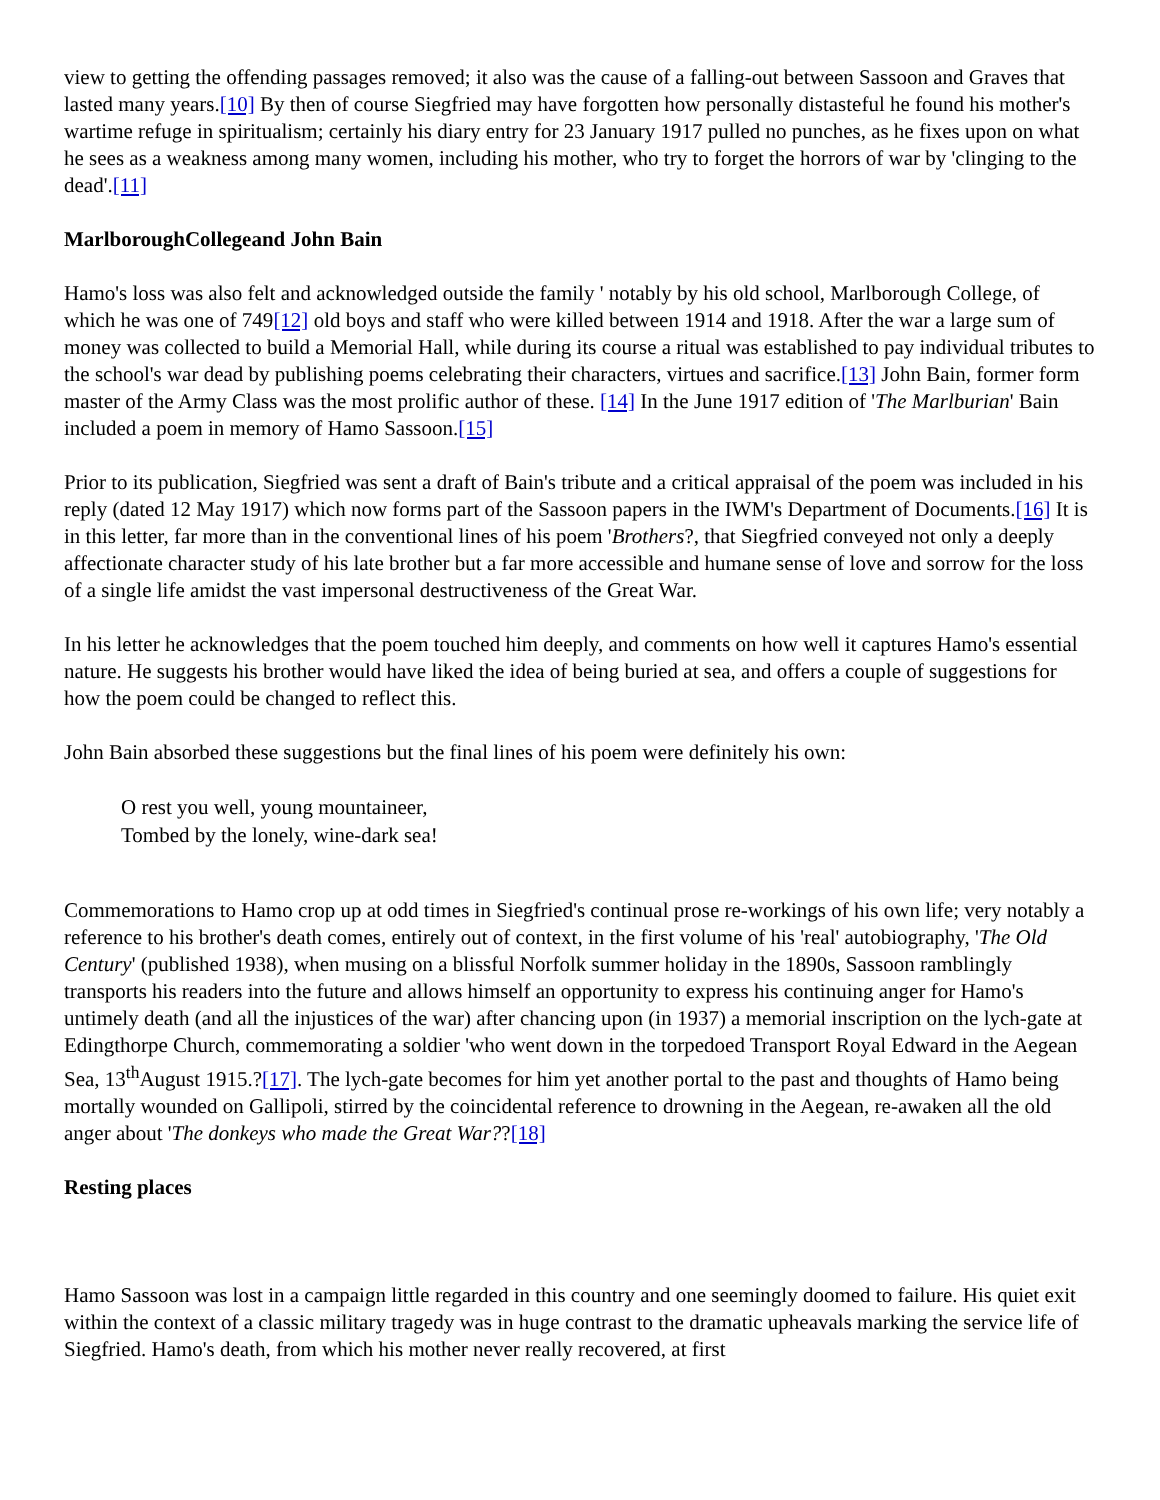view to getting the offending passages removed; it also was the cause of a falling-out between Sassoon and Graves that lasted many years.[10] By then of course Siegfried may have forgotten how personally distasteful he found his mother's wartime refuge in spiritualism; certainly his diary entry for 23 January 1917 pulled no punches, as he fixes upon on what he sees as a weakness among many women, including his mother, who try to forget the horrors of war by 'clinging to the dead'.[11]
MarlboroughCollegeand John Bain
Hamo's loss was also felt and acknowledged outside the family ' notably by his old school, Marlborough College, of which he was one of 749[12] old boys and staff who were killed between 1914 and 1918. After the war a large sum of money was collected to build a Memorial Hall, while during its course a ritual was established to pay individual tributes to the school's war dead by publishing poems celebrating their characters, virtues and sacrifice.[13] John Bain, former form master of the Army Class was the most prolific author of these. [14] In the June 1917 edition of 'The Marlburian' Bain included a poem in memory of Hamo Sassoon.[15]
Prior to its publication, Siegfried was sent a draft of Bain's tribute and a critical appraisal of the poem was included in his reply (dated 12 May 1917) which now forms part of the Sassoon papers in the IWM's Department of Documents.[16] It is in this letter, far more than in the conventional lines of his poem 'Brothers?, that Siegfried conveyed not only a deeply affectionate character study of his late brother but a far more accessible and humane sense of love and sorrow for the loss of a single life amidst the vast impersonal destructiveness of the Great War.
In his letter he acknowledges that the poem touched him deeply, and comments on how well it captures Hamo's essential nature. He suggests his brother would have liked the idea of being buried at sea, and offers a couple of suggestions for how the poem could be changed to reflect this.
John Bain absorbed these suggestions but the final lines of his poem were definitely his own:
O rest you well, young mountaineer,
Tombed by the lonely, wine-dark sea!
Commemorations to Hamo crop up at odd times in Siegfried's continual prose re-workings of his own life; very notably a reference to his brother's death comes, entirely out of context, in the first volume of his 'real' autobiography, 'The Old Century' (published 1938), when musing on a blissful Norfolk summer holiday in the 1890s, Sassoon ramblingly transports his readers into the future and allows himself an opportunity to express his continuing anger for Hamo's untimely death (and all the injustices of the war) after chancing upon (in 1937) a memorial inscription on the lych-gate at Edingthorpe Church, commemorating a soldier 'who went down in the torpedoed Transport Royal Edward in the Aegean Sea, 13<sup>th</sup>August 1915.?[17]. The lych-gate becomes for him yet another portal to the past and thoughts of Hamo being mortally wounded on Gallipoli, stirred by the coincidental reference to drowning in the Aegean, re-awaken all the old anger about 'The donkeys who made the Great War??[18]
Resting places
Hamo Sassoon was lost in a campaign little regarded in this country and one seemingly doomed to failure. His quiet exit within the context of a classic military tragedy was in huge contrast to the dramatic upheavals marking the service life of Siegfried. Hamo's death, from which his mother never really recovered, at first